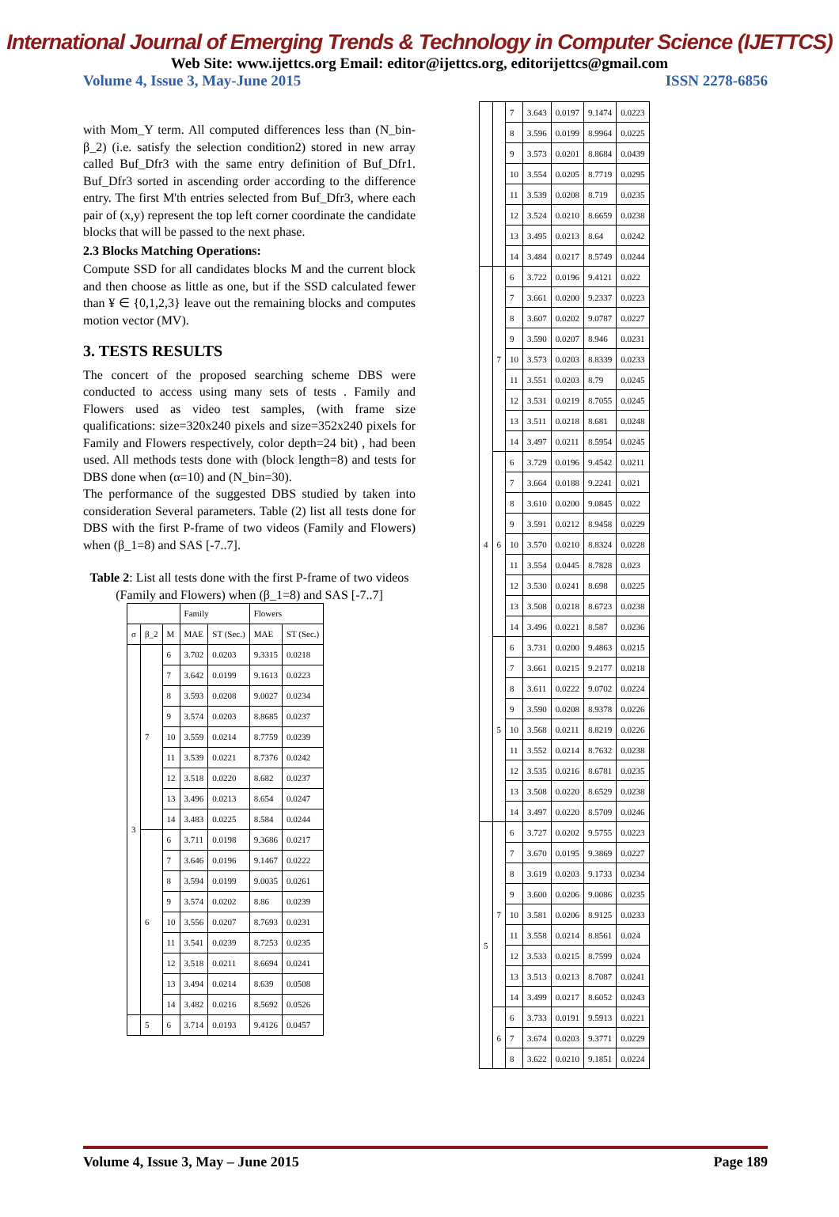International Journal of Emerging Trends & Technology in Computer Science (IJETTCS)
Web Site: www.ijettcs.org Email: editor@ijettcs.org, editorijettcs@gmail.com
Volume 4, Issue 3, May-June 2015 ISSN 2278-6856
with Mom_Y term. All computed differences less than (N_bin- β_2) (i.e. satisfy the selection condition2) stored in new array called Buf_Dfr3 with the same entry definition of Buf_Dfr1. Buf_Dfr3 sorted in ascending order according to the difference entry. The first M'th entries selected from Buf_Dfr3, where each pair of (x,y) represent the top left corner coordinate the candidate blocks that will be passed to the next phase.
2.3 Blocks Matching Operations:
Compute SSD for all candidates blocks M and the current block and then choose as little as one, but if the SSD calculated fewer than ¥ ∈ {0,1,2,3} leave out the remaining blocks and computes motion vector (MV).
3. TESTS RESULTS
The concert of the proposed searching scheme DBS were conducted to access using many sets of tests . Family and Flowers used as video test samples, (with frame size qualifications: size=320x240 pixels and size=352x240 pixels for Family and Flowers respectively, color depth=24 bit) , had been used. All methods tests done with (block length=8) and tests for DBS done when (α=10) and (N_bin=30).
The performance of the suggested DBS studied by taken into consideration Several parameters. Table (2) list all tests done for DBS with the first P-frame of two videos (Family and Flowers) when (β_1=8) and SAS [-7..7].
Table 2: List all tests done with the first P-frame of two videos (Family and Flowers) when (β_1=8) and SAS [-7..7]
| | | | Family | | Flowers | |
| --- | --- | --- | --- | --- | --- | --- |
| σ | β_2 | M | MAE | ST (Sec.) | MAE | ST (Sec.) |
| 3 | 7 | 6 | 3.702 | 0.0203 | 9.3315 | 0.0218 |
| | | 7 | 3.642 | 0.0199 | 9.1613 | 0.0223 |
| | | 8 | 3.593 | 0.0208 | 9.0027 | 0.0234 |
| | | 9 | 3.574 | 0.0203 | 8.8685 | 0.0237 |
| | | 10 | 3.559 | 0.0214 | 8.7759 | 0.0239 |
| | | 11 | 3.539 | 0.0221 | 8.7376 | 0.0242 |
| | | 12 | 3.518 | 0.0220 | 8.682 | 0.0237 |
| | | 13 | 3.496 | 0.0213 | 8.654 | 0.0247 |
| | | 14 | 3.483 | 0.0225 | 8.584 | 0.0244 |
| | 6 | 6 | 3.711 | 0.0198 | 9.3686 | 0.0217 |
| | | 7 | 3.646 | 0.0196 | 9.1467 | 0.0222 |
| | | 8 | 3.594 | 0.0199 | 9.0035 | 0.0261 |
| | | 9 | 3.574 | 0.0202 | 8.86 | 0.0239 |
| | | 10 | 3.556 | 0.0207 | 8.7693 | 0.0231 |
| | | 11 | 3.541 | 0.0239 | 8.7253 | 0.0235 |
| | | 12 | 3.518 | 0.0211 | 8.6694 | 0.0241 |
| | | 13 | 3.494 | 0.0214 | 8.639 | 0.0508 |
| | | 14 | 3.482 | 0.0216 | 8.5692 | 0.0526 |
| | 5 | 6 | 3.714 | 0.0193 | 9.4126 | 0.0457 |
| | | 7 | 3.643 | 0.0197 | 9.1474 | 0.0223 |
| | | 8 | 3.596 | 0.0199 | 8.9964 | 0.0225 |
| | | 9 | 3.573 | 0.0201 | 8.8684 | 0.0439 |
| | | 10 | 3.554 | 0.0205 | 8.7719 | 0.0295 |
| | | 11 | 3.539 | 0.0208 | 8.719 | 0.0235 |
| | | 12 | 3.524 | 0.0210 | 8.6659 | 0.0238 |
| | | 13 | 3.495 | 0.0213 | 8.64 | 0.0242 |
| | | 14 | 3.484 | 0.0217 | 8.5749 | 0.0244 |
| 4 | 7 | 6 | 3.722 | 0.0196 | 9.4121 | 0.022 |
| | | 7 | 3.661 | 0.0200 | 9.2337 | 0.0223 |
| | | 8 | 3.607 | 0.0202 | 9.0787 | 0.0227 |
| | | 9 | 3.590 | 0.0207 | 8.946 | 0.0231 |
| | | 10 | 3.573 | 0.0203 | 8.8339 | 0.0233 |
| | | 11 | 3.551 | 0.0203 | 8.79 | 0.0245 |
| | | 12 | 3.531 | 0.0219 | 8.7055 | 0.0245 |
| | | 13 | 3.511 | 0.0218 | 8.681 | 0.0248 |
| | | 14 | 3.497 | 0.0211 | 8.5954 | 0.0245 |
| | 6 | 6 | 3.729 | 0.0196 | 9.4542 | 0.0211 |
| | | 7 | 3.664 | 0.0188 | 9.2241 | 0.021 |
| | | 8 | 3.610 | 0.0200 | 9.0845 | 0.022 |
| | | 9 | 3.591 | 0.0212 | 8.9458 | 0.0229 |
| | | 10 | 3.570 | 0.0210 | 8.8324 | 0.0228 |
| | | 11 | 3.554 | 0.0445 | 8.7828 | 0.023 |
| | | 12 | 3.530 | 0.0241 | 8.698 | 0.0225 |
| | | 13 | 3.508 | 0.0218 | 8.6723 | 0.0238 |
| | | 14 | 3.496 | 0.0221 | 8.587 | 0.0236 |
| | 5 | 6 | 3.731 | 0.0200 | 9.4863 | 0.0215 |
| | | 7 | 3.661 | 0.0215 | 9.2177 | 0.0218 |
| | | 8 | 3.611 | 0.0222 | 9.0702 | 0.0224 |
| | | 9 | 3.590 | 0.0208 | 8.9378 | 0.0226 |
| | | 10 | 3.568 | 0.0211 | 8.8219 | 0.0226 |
| | | 11 | 3.552 | 0.0214 | 8.7632 | 0.0238 |
| | | 12 | 3.535 | 0.0216 | 8.6781 | 0.0235 |
| | | 13 | 3.508 | 0.0220 | 8.6529 | 0.0238 |
| | | 14 | 3.497 | 0.0220 | 8.5709 | 0.0246 |
| 5 | 7 | 6 | 3.727 | 0.0202 | 9.5755 | 0.0223 |
| | | 7 | 3.670 | 0.0195 | 9.3869 | 0.0227 |
| | | 8 | 3.619 | 0.0203 | 9.1733 | 0.0234 |
| | | 9 | 3.600 | 0.0206 | 9.0086 | 0.0235 |
| | | 10 | 3.581 | 0.0206 | 8.9125 | 0.0233 |
| | | 11 | 3.558 | 0.0214 | 8.8561 | 0.024 |
| | | 12 | 3.533 | 0.0215 | 8.7599 | 0.024 |
| | | 13 | 3.513 | 0.0213 | 8.7087 | 0.0241 |
| | | 14 | 3.499 | 0.0217 | 8.6052 | 0.0243 |
| | 6 | 6 | 3.733 | 0.0191 | 9.5913 | 0.0221 |
| | | 7 | 3.674 | 0.0203 | 9.3771 | 0.0229 |
| | | 8 | 3.622 | 0.0210 | 9.1851 | 0.0224 |
Volume 4, Issue 3, May – June 2015 Page 189